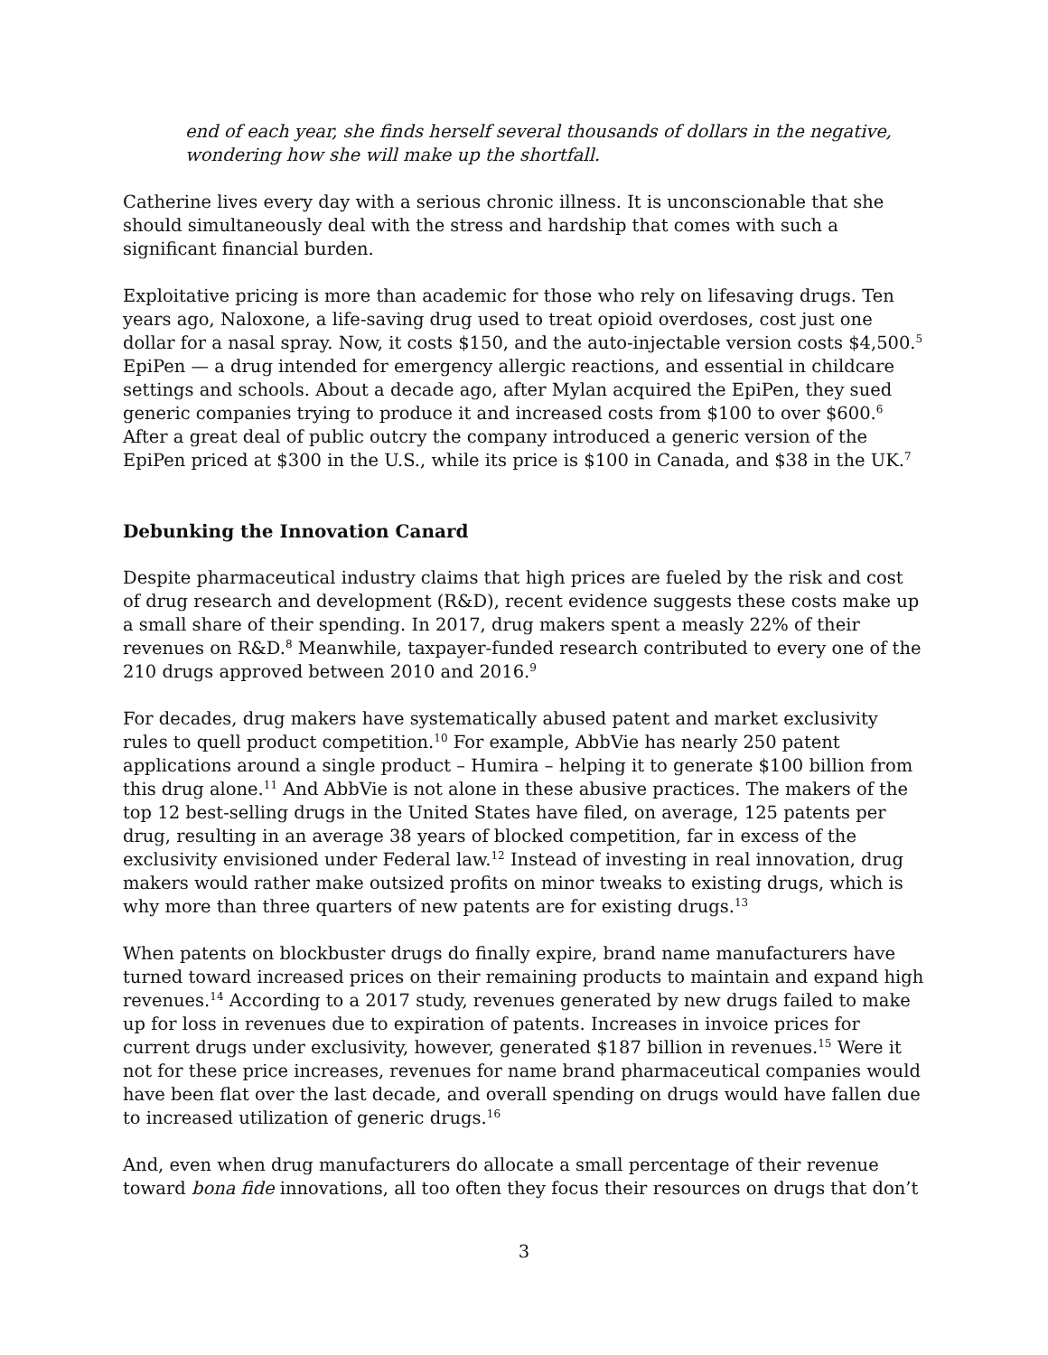end of each year, she finds herself several thousands of dollars in the negative, wondering how she will make up the shortfall.
Catherine lives every day with a serious chronic illness. It is unconscionable that she should simultaneously deal with the stress and hardship that comes with such a significant financial burden.
Exploitative pricing is more than academic for those who rely on lifesaving drugs. Ten years ago, Naloxone, a life-saving drug used to treat opioid overdoses, cost just one dollar for a nasal spray. Now, it costs $150, and the auto-injectable version costs $4,500.<sup>5</sup> EpiPen — a drug intended for emergency allergic reactions, and essential in childcare settings and schools. About a decade ago, after Mylan acquired the EpiPen, they sued generic companies trying to produce it and increased costs from $100 to over $600.<sup>6</sup> After a great deal of public outcry the company introduced a generic version of the EpiPen priced at $300 in the U.S., while its price is $100 in Canada, and $38 in the UK.<sup>7</sup>
Debunking the Innovation Canard
Despite pharmaceutical industry claims that high prices are fueled by the risk and cost of drug research and development (R&D), recent evidence suggests these costs make up a small share of their spending. In 2017, drug makers spent a measly 22% of their revenues on R&D.<sup>8</sup> Meanwhile, taxpayer-funded research contributed to every one of the 210 drugs approved between 2010 and 2016.<sup>9</sup>
For decades, drug makers have systematically abused patent and market exclusivity rules to quell product competition.<sup>10</sup> For example, AbbVie has nearly 250 patent applications around a single product – Humira – helping it to generate $100 billion from this drug alone.<sup>11</sup> And AbbVie is not alone in these abusive practices. The makers of the top 12 best-selling drugs in the United States have filed, on average, 125 patents per drug, resulting in an average 38 years of blocked competition, far in excess of the exclusivity envisioned under Federal law.<sup>12</sup> Instead of investing in real innovation, drug makers would rather make outsized profits on minor tweaks to existing drugs, which is why more than three quarters of new patents are for existing drugs.<sup>13</sup>
When patents on blockbuster drugs do finally expire, brand name manufacturers have turned toward increased prices on their remaining products to maintain and expand high revenues.<sup>14</sup> According to a 2017 study, revenues generated by new drugs failed to make up for loss in revenues due to expiration of patents. Increases in invoice prices for current drugs under exclusivity, however, generated $187 billion in revenues.<sup>15</sup> Were it not for these price increases, revenues for name brand pharmaceutical companies would have been flat over the last decade, and overall spending on drugs would have fallen due to increased utilization of generic drugs.<sup>16</sup>
And, even when drug manufacturers do allocate a small percentage of their revenue toward bona fide innovations, all too often they focus their resources on drugs that don’t
3